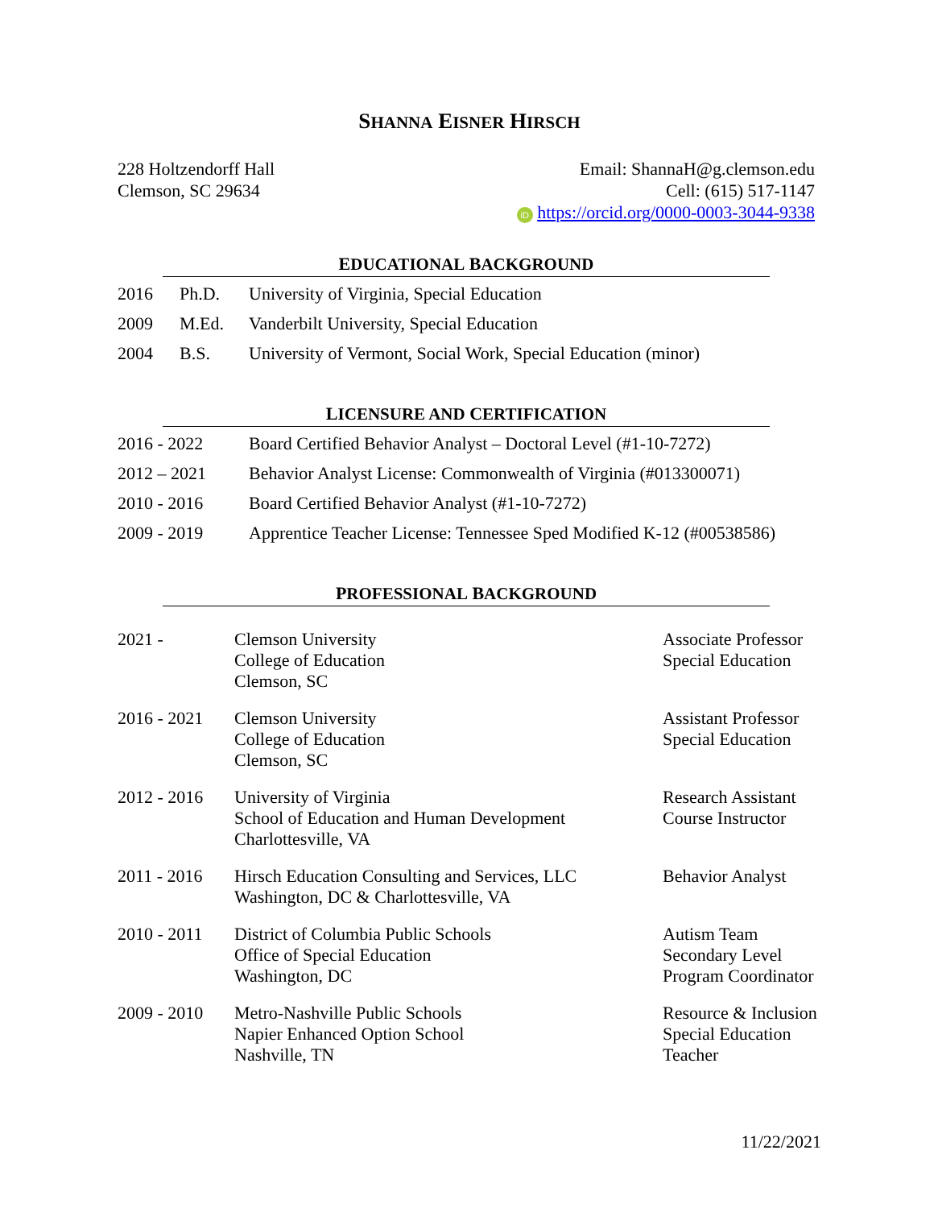SHANNA EISNER HIRSCH
228 Holtzendorff Hall
Clemson, SC 29634
Email: ShannaH@g.clemson.edu
Cell: (615) 517-1147
iD https://orcid.org/0000-0003-3044-9338
EDUCATIONAL BACKGROUND
| 2016 | Ph.D. | University of Virginia, Special Education |
| 2009 | M.Ed. | Vanderbilt University, Special Education |
| 2004 | B.S. | University of Vermont, Social Work, Special Education (minor) |
LICENSURE AND CERTIFICATION
| 2016 - 2022 | Board Certified Behavior Analyst – Doctoral Level (#1-10-7272) |
| 2012 – 2021 | Behavior Analyst License: Commonwealth of Virginia (#013300071) |
| 2010 - 2016 | Board Certified Behavior Analyst (#1-10-7272) |
| 2009 - 2019 | Apprentice Teacher License: Tennessee Sped Modified K-12 (#00538586) |
PROFESSIONAL BACKGROUND
| 2021 - | Clemson University College of Education Clemson, SC | Associate Professor Special Education |
| 2016 - 2021 | Clemson University College of Education Clemson, SC | Assistant Professor Special Education |
| 2012 - 2016 | University of Virginia School of Education and Human Development Charlottesville, VA | Research Assistant Course Instructor |
| 2011 - 2016 | Hirsch Education Consulting and Services, LLC Washington, DC & Charlottesville, VA | Behavior Analyst |
| 2010 - 2011 | District of Columbia Public Schools Office of Special Education Washington, DC | Autism Team Secondary Level Program Coordinator |
| 2009 - 2010 | Metro-Nashville Public Schools Napier Enhanced Option School Nashville, TN | Resource & Inclusion Special Education Teacher |
11/22/2021